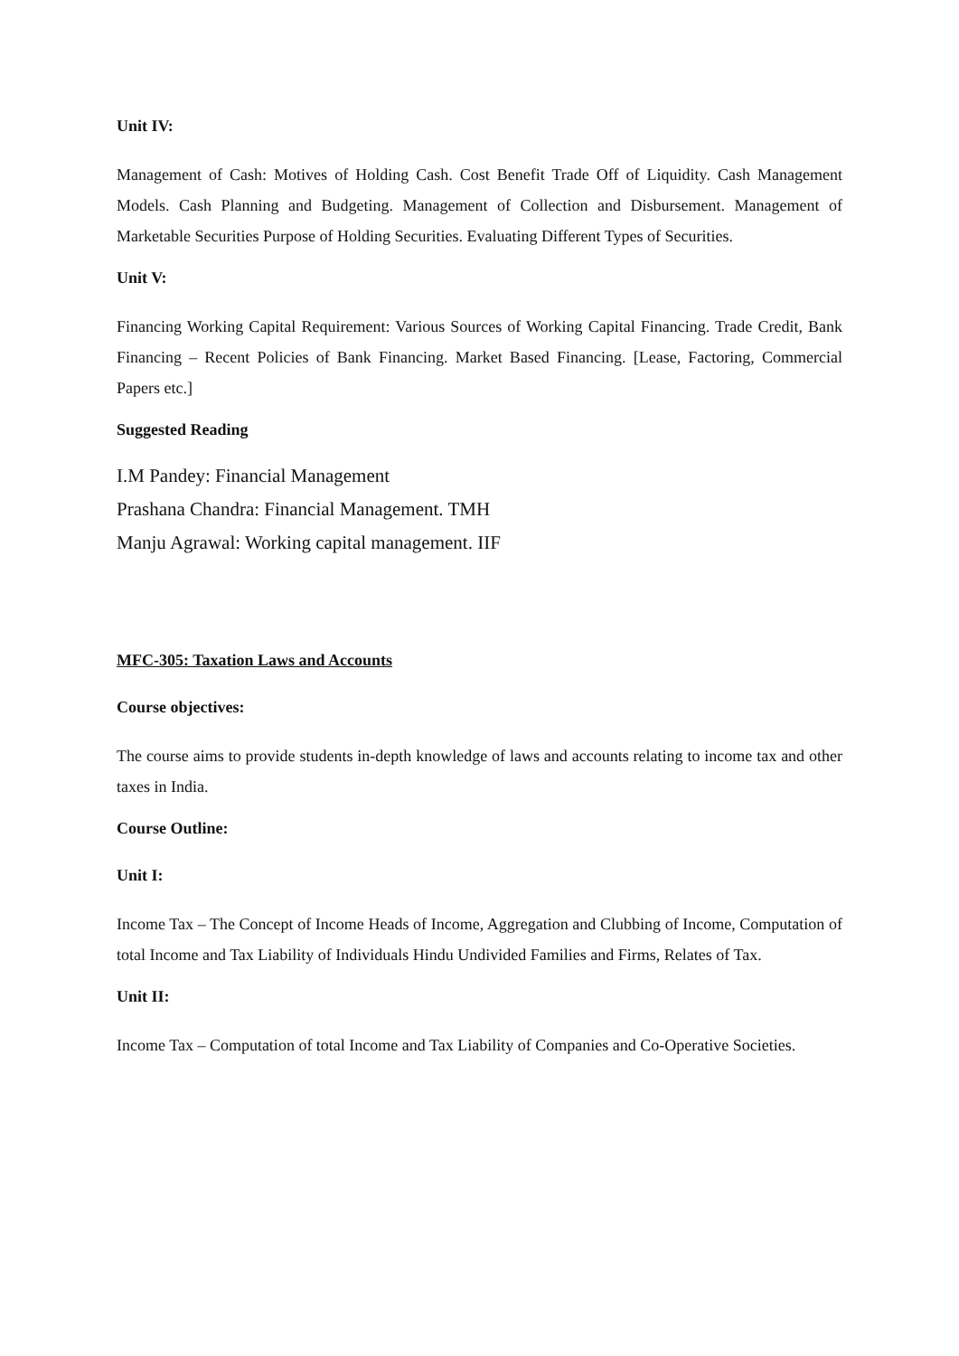Unit IV:
Management of Cash: Motives of Holding Cash. Cost Benefit Trade Off of Liquidity. Cash Management Models. Cash Planning and Budgeting. Management of Collection and Disbursement. Management of Marketable Securities Purpose of Holding Securities. Evaluating Different Types of Securities.
Unit V:
Financing Working Capital Requirement: Various Sources of Working Capital Financing. Trade Credit, Bank Financing – Recent Policies of Bank Financing. Market Based Financing. [Lease, Factoring, Commercial Papers etc.]
Suggested Reading
I.M Pandey: Financial Management
Prashana Chandra: Financial Management. TMH
Manju Agrawal: Working capital management. IIF
MFC-305: Taxation Laws and Accounts
Course objectives:
The course aims to provide students in-depth knowledge of laws and accounts relating to income tax and other taxes in India.
Course Outline:
Unit I:
Income Tax – The Concept of Income Heads of Income, Aggregation and Clubbing of Income, Computation of total Income and Tax Liability of Individuals Hindu Undivided Families and Firms, Relates of Tax.
Unit II:
Income Tax – Computation of total Income and Tax Liability of Companies and Co-Operative Societies.